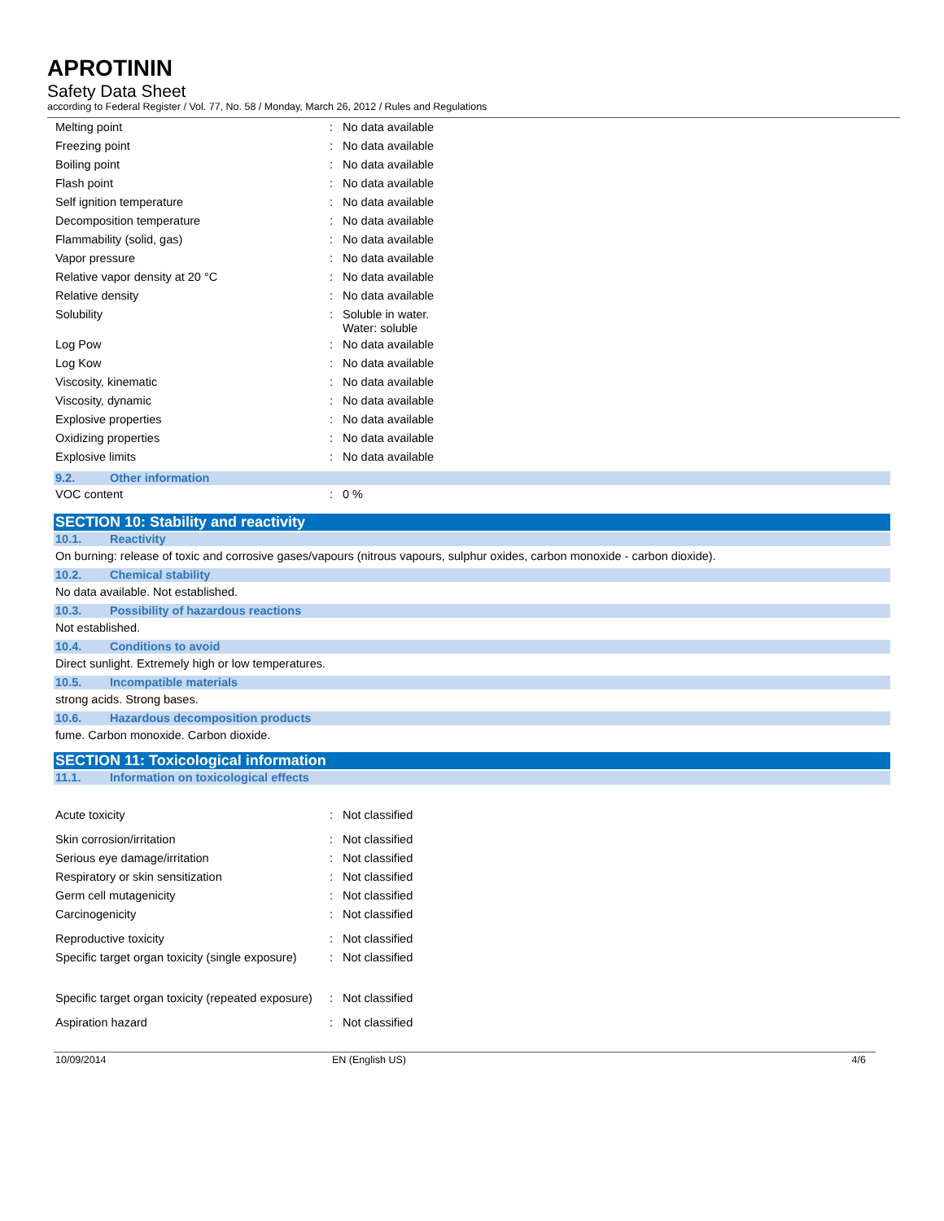APROTININ
Safety Data Sheet
according to Federal Register / Vol. 77, No. 58 / Monday, March 26, 2012 / Rules and Regulations
| Melting point | : | No data available |
| Freezing point | : | No data available |
| Boiling point | : | No data available |
| Flash point | : | No data available |
| Self ignition temperature | : | No data available |
| Decomposition temperature | : | No data available |
| Flammability (solid, gas) | : | No data available |
| Vapor pressure | : | No data available |
| Relative vapor density at 20 °C | : | No data available |
| Relative density | : | No data available |
| Solubility | : | Soluble in water. Water: soluble |
| Log Pow | : | No data available |
| Log Kow | : | No data available |
| Viscosity, kinematic | : | No data available |
| Viscosity, dynamic | : | No data available |
| Explosive properties | : | No data available |
| Oxidizing properties | : | No data available |
| Explosive limits | : | No data available |
9.2. Other information
| VOC content | : | 0 % |
SECTION 10: Stability and reactivity
10.1. Reactivity
On burning: release of toxic and corrosive gases/vapours (nitrous vapours, sulphur oxides, carbon monoxide - carbon dioxide).
10.2. Chemical stability
No data available. Not established.
10.3. Possibility of hazardous reactions
Not established.
10.4. Conditions to avoid
Direct sunlight. Extremely high or low temperatures.
10.5. Incompatible materials
strong acids. Strong bases.
10.6. Hazardous decomposition products
fume. Carbon monoxide. Carbon dioxide.
SECTION 11: Toxicological information
11.1. Information on toxicological effects
| Acute toxicity | : | Not classified |
| Skin corrosion/irritation | : | Not classified |
| Serious eye damage/irritation | : | Not classified |
| Respiratory or skin sensitization | : | Not classified |
| Germ cell mutagenicity | : | Not classified |
| Carcinogenicity | : | Not classified |
| Reproductive toxicity | : | Not classified |
| Specific target organ toxicity (single exposure) | : | Not classified |
| Specific target organ toxicity (repeated exposure) | : | Not classified |
| Aspiration hazard | : | Not classified |
10/09/2014 EN (English US) 4/6